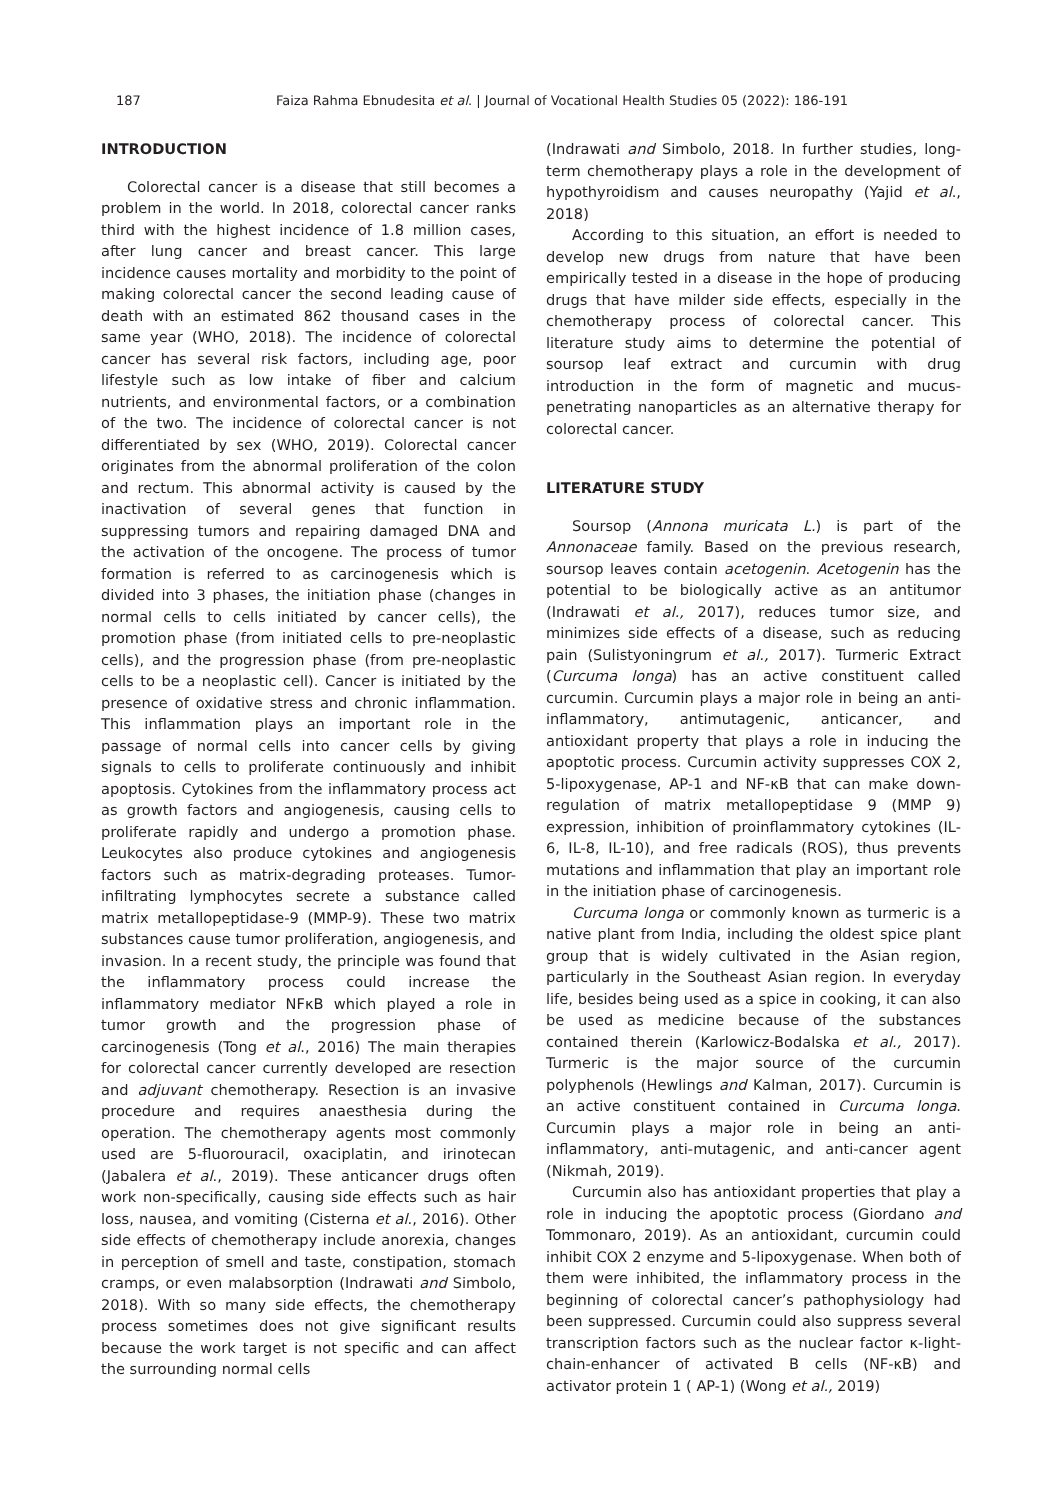187 Faiza Rahma Ebnudesita et al. | Journal of Vocational Health Studies 05 (2022): 186-191
INTRODUCTION
Colorectal cancer is a disease that still becomes a problem in the world. In 2018, colorectal cancer ranks third with the highest incidence of 1.8 million cases, after lung cancer and breast cancer. This large incidence causes mortality and morbidity to the point of making colorectal cancer the second leading cause of death with an estimated 862 thousand cases in the same year (WHO, 2018). The incidence of colorectal cancer has several risk factors, including age, poor lifestyle such as low intake of fiber and calcium nutrients, and environmental factors, or a combination of the two. The incidence of colorectal cancer is not differentiated by sex (WHO, 2019). Colorectal cancer originates from the abnormal proliferation of the colon and rectum. This abnormal activity is caused by the inactivation of several genes that function in suppressing tumors and repairing damaged DNA and the activation of the oncogene. The process of tumor formation is referred to as carcinogenesis which is divided into 3 phases, the initiation phase (changes in normal cells to cells initiated by cancer cells), the promotion phase (from initiated cells to pre-neoplastic cells), and the progression phase (from pre-neoplastic cells to be a neoplastic cell). Cancer is initiated by the presence of oxidative stress and chronic inflammation. This inflammation plays an important role in the passage of normal cells into cancer cells by giving signals to cells to proliferate continuously and inhibit apoptosis. Cytokines from the inflammatory process act as growth factors and angiogenesis, causing cells to proliferate rapidly and undergo a promotion phase. Leukocytes also produce cytokines and angiogenesis factors such as matrix-degrading proteases. Tumor-infiltrating lymphocytes secrete a substance called matrix metallopeptidase-9 (MMP-9). These two matrix substances cause tumor proliferation, angiogenesis, and invasion. In a recent study, the principle was found that the inflammatory process could increase the inflammatory mediator NFκB which played a role in tumor growth and the progression phase of carcinogenesis (Tong et al., 2016) The main therapies for colorectal cancer currently developed are resection and adjuvant chemotherapy. Resection is an invasive procedure and requires anaesthesia during the operation. The chemotherapy agents most commonly used are 5-fluorouracil, oxaciplatin, and irinotecan (Jabalera et al., 2019). These anticancer drugs often work non-specifically, causing side effects such as hair loss, nausea, and vomiting (Cisterna et al., 2016). Other side effects of chemotherapy include anorexia, changes in perception of smell and taste, constipation, stomach cramps, or even malabsorption (Indrawati and Simbolo, 2018). With so many side effects, the chemotherapy process sometimes does not give significant results because the work target is not specific and can affect the surrounding normal cells
(Indrawati and Simbolo, 2018. In further studies, long-term chemotherapy plays a role in the development of hypothyroidism and causes neuropathy (Yajid et al., 2018)
According to this situation, an effort is needed to develop new drugs from nature that have been empirically tested in a disease in the hope of producing drugs that have milder side effects, especially in the chemotherapy process of colorectal cancer. This literature study aims to determine the potential of soursop leaf extract and curcumin with drug introduction in the form of magnetic and mucus-penetrating nanoparticles as an alternative therapy for colorectal cancer.
LITERATURE STUDY
Soursop (Annona muricata L.) is part of the Annonaceae family. Based on the previous research, soursop leaves contain acetogenin. Acetogenin has the potential to be biologically active as an antitumor (Indrawati et al., 2017), reduces tumor size, and minimizes side effects of a disease, such as reducing pain (Sulistyoningrum et al., 2017). Turmeric Extract (Curcuma longa) has an active constituent called curcumin. Curcumin plays a major role in being an anti-inflammatory, antimutagenic, anticancer, and antioxidant property that plays a role in inducing the apoptotic process. Curcumin activity suppresses COX 2, 5-lipoxygenase, AP-1 and NF-κB that can make down-regulation of matrix metallopeptidase 9 (MMP 9) expression, inhibition of proinflammatory cytokines (IL-6, IL-8, IL-10), and free radicals (ROS), thus prevents mutations and inflammation that play an important role in the initiation phase of carcinogenesis.
Curcuma longa or commonly known as turmeric is a native plant from India, including the oldest spice plant group that is widely cultivated in the Asian region, particularly in the Southeast Asian region. In everyday life, besides being used as a spice in cooking, it can also be used as medicine because of the substances contained therein (Karlowicz-Bodalska et al., 2017). Turmeric is the major source of the curcumin polyphenols (Hewlings and Kalman, 2017). Curcumin is an active constituent contained in Curcuma longa. Curcumin plays a major role in being an anti-inflammatory, anti-mutagenic, and anti-cancer agent (Nikmah, 2019).
Curcumin also has antioxidant properties that play a role in inducing the apoptotic process (Giordano and Tommonaro, 2019). As an antioxidant, curcumin could inhibit COX 2 enzyme and 5-lipoxygenase. When both of them were inhibited, the inflammatory process in the beginning of colorectal cancer’s pathophysiology had been suppressed. Curcumin could also suppress several transcription factors such as the nuclear factor κ-light-chain-enhancer of activated B cells (NF-κB) and activator protein 1 ( AP-1) (Wong et al., 2019)